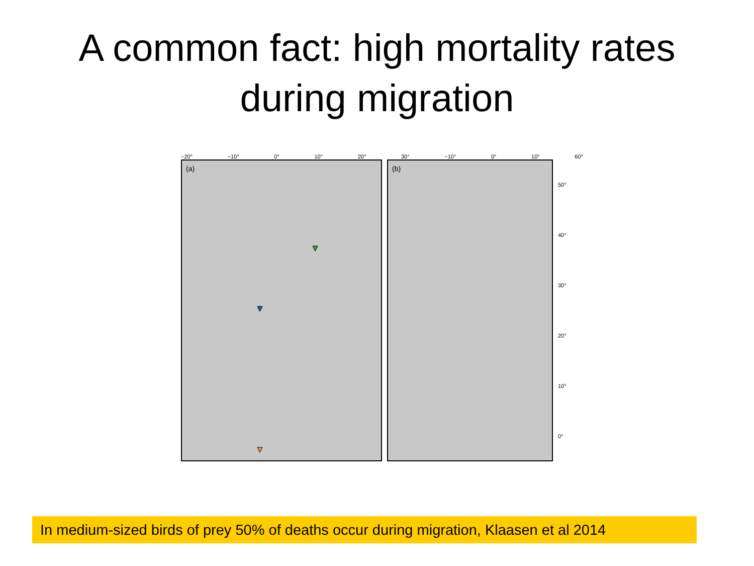A common fact: high mortality rates
during migration
−20° −10° 0° 10° 20° 30° −10° 0° 10° 60°
(a) (b)
50°
40°
30°
20°
10°
0°
In medium-sized birds of prey 50% of deaths occur during migration, Klaasen et al 2014